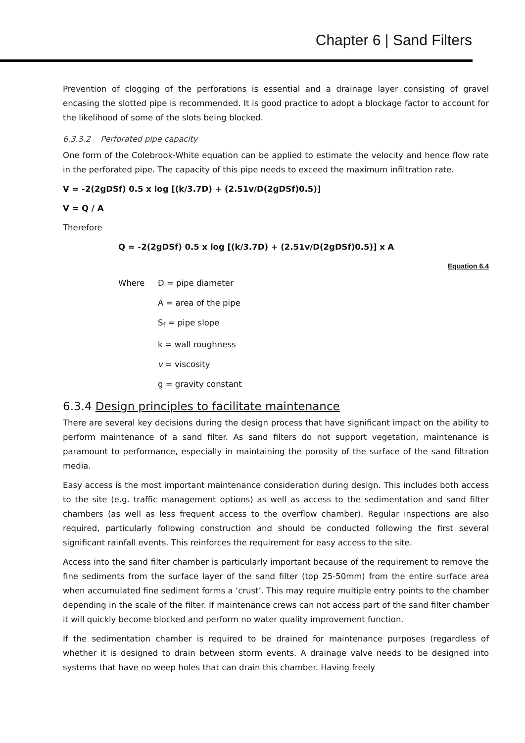Chapter 6 | Sand Filters
Prevention of clogging of the perforations is essential and a drainage layer consisting of gravel encasing the slotted pipe is recommended. It is good practice to adopt a blockage factor to account for the likelihood of some of the slots being blocked.
6.3.3.2 Perforated pipe capacity
One form of the Colebrook-White equation can be applied to estimate the velocity and hence flow rate in the perforated pipe. The capacity of this pipe needs to exceed the maximum infiltration rate.
V = -2(2gDSf) 0.5 x log [(k/3.7D) + (2.51v/D(2gDSf)0.5)]
V = Q / A
Therefore
Q = -2(2gDSf) 0.5 x log [(k/3.7D) + (2.51v/D(2gDSf)0.5)] x A
Equation 6.4
Where D = pipe diameter
A = area of the pipe
S<sub>f</sub> = pipe slope
k = wall roughness
v = viscosity
g = gravity constant
6.3.4 Design principles to facilitate maintenance
There are several key decisions during the design process that have significant impact on the ability to perform maintenance of a sand filter. As sand filters do not support vegetation, maintenance is paramount to performance, especially in maintaining the porosity of the surface of the sand filtration media.
Easy access is the most important maintenance consideration during design. This includes both access to the site (e.g. traffic management options) as well as access to the sedimentation and sand filter chambers (as well as less frequent access to the overflow chamber). Regular inspections are also required, particularly following construction and should be conducted following the first several significant rainfall events. This reinforces the requirement for easy access to the site.
Access into the sand filter chamber is particularly important because of the requirement to remove the fine sediments from the surface layer of the sand filter (top 25-50mm) from the entire surface area when accumulated fine sediment forms a ‘crust’. This may require multiple entry points to the chamber depending in the scale of the filter. If maintenance crews can not access part of the sand filter chamber it will quickly become blocked and perform no water quality improvement function.
If the sedimentation chamber is required to be drained for maintenance purposes (regardless of whether it is designed to drain between storm events. A drainage valve needs to be designed into systems that have no weep holes that can drain this chamber. Having freely